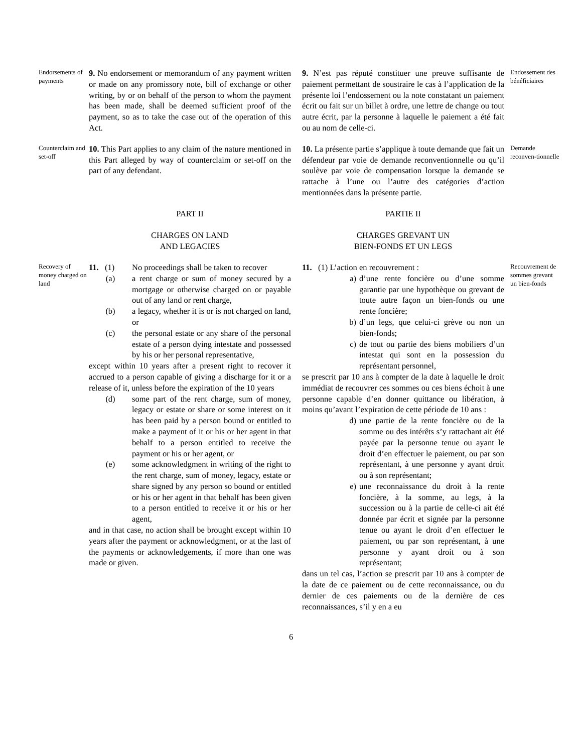Endorsements of payments
9. No endorsement or memorandum of any payment written or made on any promissory note, bill of exchange or other writing, by or on behalf of the person to whom the payment has been made, shall be deemed sufficient proof of the payment, so as to take the case out of the operation of this Act.
9. N’est pas réputé constituer une preuve suffisante de paiement permettant de soustraire le cas à l’application de la présente loi l’endossement ou la note constatant un paiement écrit ou fait sur un billet à ordre, une lettre de change ou tout autre écrit, par la personne à laquelle le paiement a été fait ou au nom de celle-ci.
Endossement des bénéficiaires
Counterclaim and set-off
10. This Part applies to any claim of the nature mentioned in this Part alleged by way of counterclaim or set-off on the part of any defendant.
10. La présente partie s’applique à toute demande que fait un défendeur par voie de demande reconventionnelle ou qu’il soulève par voie de compensation lorsque la demande se rattache à l’une ou l’autre des catégories d’action mentionnées dans la présente partie.
Demande reconven-tionnelle
PART II
CHARGES ON LAND
AND LEGACIES
PARTIE II
CHARGES GREVANT UN
BIEN-FONDS ET UN LEGS
Recovery of money charged on land
11. (1) No proceedings shall be taken to recover
(a) a rent charge or sum of money secured by a mortgage or otherwise charged on or payable out of any land or rent charge,
(b) a legacy, whether it is or is not charged on land, or
(c) the personal estate or any share of the personal estate of a person dying intestate and possessed by his or her personal representative,
except within 10 years after a present right to recover it accrued to a person capable of giving a discharge for it or a release of it, unless before the expiration of the 10 years
(d) some part of the rent charge, sum of money, legacy or estate or share or some interest on it has been paid by a person bound or entitled to make a payment of it or his or her agent in that behalf to a person entitled to receive the payment or his or her agent, or
(e) some acknowledgment in writing of the right to the rent charge, sum of money, legacy, estate or share signed by any person so bound or entitled or his or her agent in that behalf has been given to a person entitled to receive it or his or her agent,
and in that case, no action shall be brought except within 10 years after the payment or acknowledgment, or at the last of the payments or acknowledgements, if more than one was made or given.
11. (1) L’action en recouvrement :
a) d’une rente foncière ou d’une somme garantie par une hypothèque ou grevant de toute autre façon un bien-fonds ou une rente foncière;
b) d’un legs, que celui-ci grève ou non un bien-fonds;
c) de tout ou partie des biens mobiliers d’un intestat qui sont en la possession du représentant personnel,
se prescrit par 10 ans à compter de la date à laquelle le droit immédiat de recouvrer ces sommes ou ces biens échoit à une personne capable d’en donner quittance ou libération, à moins qu’avant l’expiration de cette période de 10 ans :
d) une partie de la rente foncière ou de la somme ou des intérêts s’y rattachant ait été payée par la personne tenue ou ayant le droit d’en effectuer le paiement, ou par son représentant, à une personne y ayant droit ou à son représentant;
e) une reconnaissance du droit à la rente foncière, à la somme, au legs, à la succession ou à la partie de celle-ci ait été donnée par écrit et signée par la personne tenue ou ayant le droit d’en effectuer le paiement, ou par son représentant, à une personne y ayant droit ou à son représentant;
dans un tel cas, l’action se prescrit par 10 ans à compter de la date de ce paiement ou de cette reconnaissance, ou du dernier de ces paiements ou de la dernière de ces reconnaissances, s’il y en a eu
Recouvrement de sommes grevant un bien-fonds
6